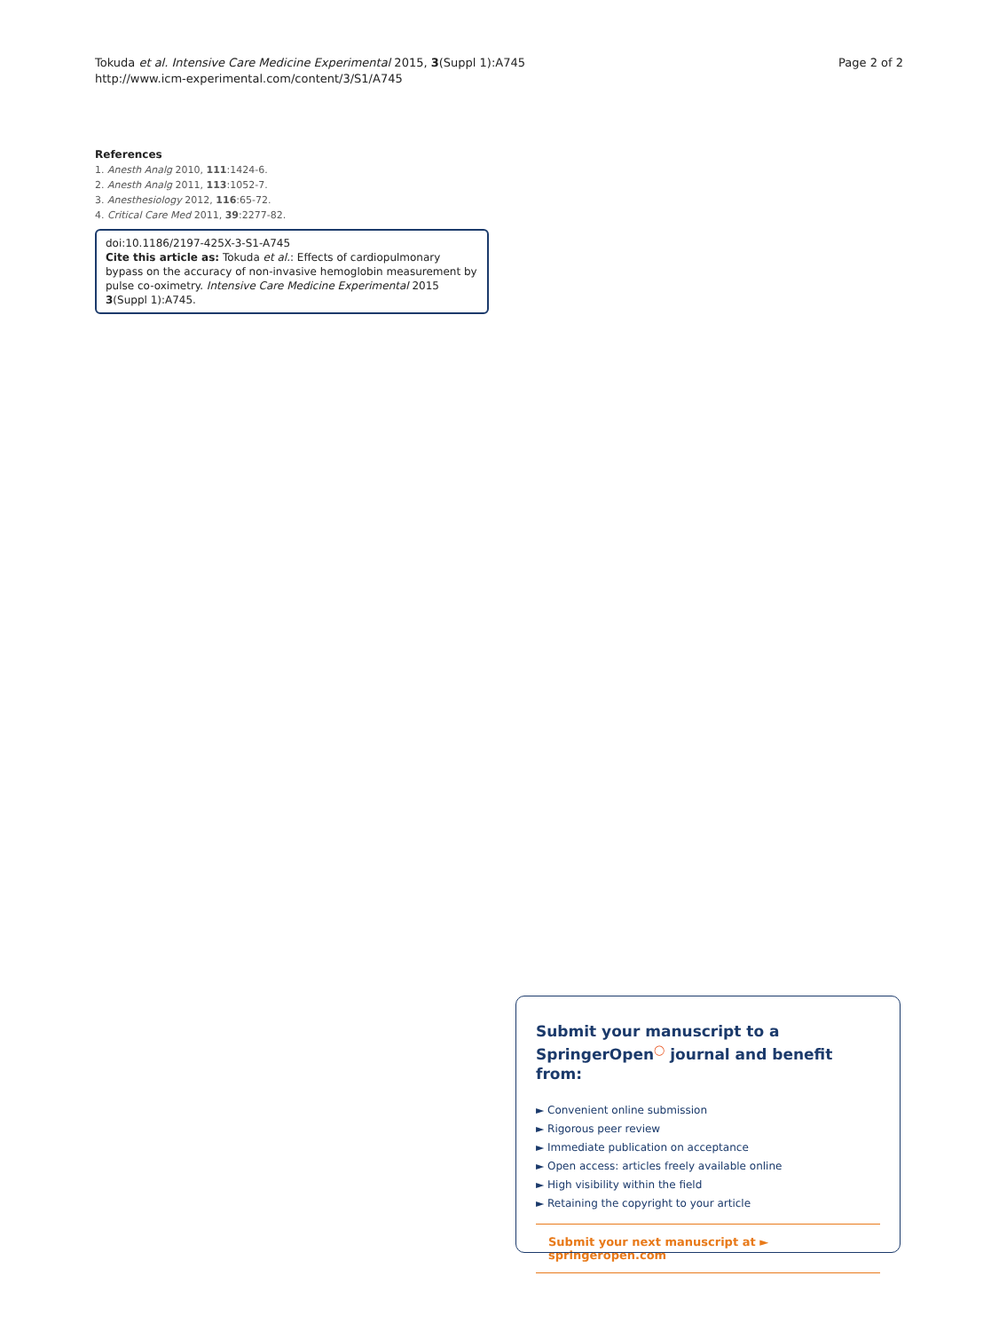Tokuda et al. Intensive Care Medicine Experimental 2015, 3(Suppl 1):A745
http://www.icm-experimental.com/content/3/S1/A745
Page 2 of 2
References
1. Anesth Analg 2010, 111:1424-6.
2. Anesth Analg 2011, 113:1052-7.
3. Anesthesiology 2012, 116:65-72.
4. Critical Care Med 2011, 39:2277-82.
doi:10.1186/2197-425X-3-S1-A745
Cite this article as: Tokuda et al.: Effects of cardiopulmonary bypass on the accuracy of non-invasive hemoglobin measurement by pulse co-oximetry. Intensive Care Medicine Experimental 2015 3(Suppl 1):A745.
Submit your manuscript to a SpringerOpen<sup>◯</sup> journal and benefit from:
► Convenient online submission
► Rigorous peer review
► Immediate publication on acceptance
► Open access: articles freely available online
► High visibility within the field
► Retaining the copyright to your article
Submit your next manuscript at ► springeropen.com